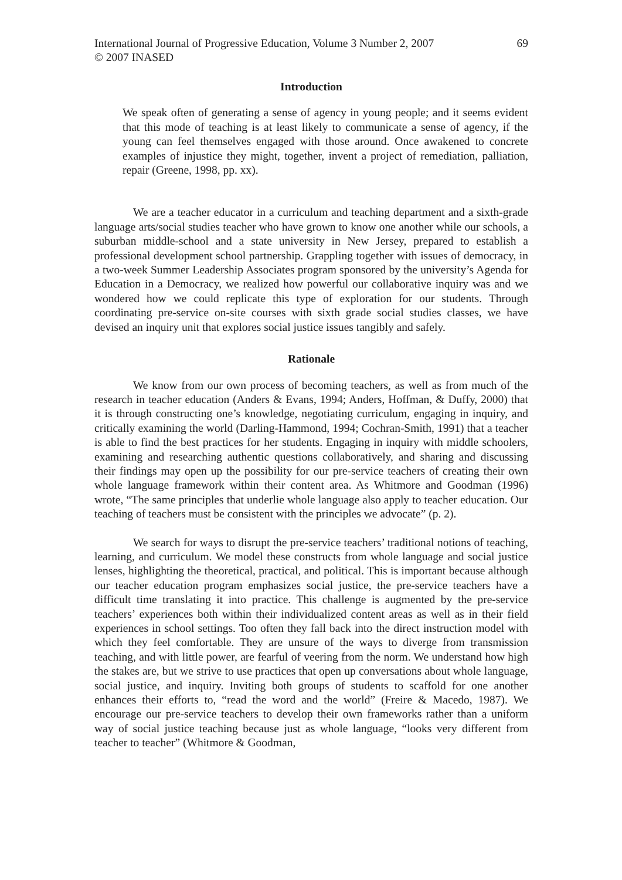International Journal of Progressive Education, Volume 3 Number 2, 2007
© 2007 INASED
69
Introduction
We speak often of generating a sense of agency in young people; and it seems evident that this mode of teaching is at least likely to communicate a sense of agency, if the young can feel themselves engaged with those around. Once awakened to concrete examples of injustice they might, together, invent a project of remediation, palliation, repair (Greene, 1998, pp. xx).
We are a teacher educator in a curriculum and teaching department and a sixth-grade language arts/social studies teacher who have grown to know one another while our schools, a suburban middle-school and a state university in New Jersey, prepared to establish a professional development school partnership. Grappling together with issues of democracy, in a two-week Summer Leadership Associates program sponsored by the university’s Agenda for Education in a Democracy, we realized how powerful our collaborative inquiry was and we wondered how we could replicate this type of exploration for our students. Through coordinating pre-service on-site courses with sixth grade social studies classes, we have devised an inquiry unit that explores social justice issues tangibly and safely.
Rationale
We know from our own process of becoming teachers, as well as from much of the research in teacher education (Anders & Evans, 1994; Anders, Hoffman, & Duffy, 2000) that it is through constructing one’s knowledge, negotiating curriculum, engaging in inquiry, and critically examining the world (Darling-Hammond, 1994; Cochran-Smith, 1991) that a teacher is able to find the best practices for her students. Engaging in inquiry with middle schoolers, examining and researching authentic questions collaboratively, and sharing and discussing their findings may open up the possibility for our pre-service teachers of creating their own whole language framework within their content area. As Whitmore and Goodman (1996) wrote, “The same principles that underlie whole language also apply to teacher education. Our teaching of teachers must be consistent with the principles we advocate” (p. 2).
We search for ways to disrupt the pre-service teachers’ traditional notions of teaching, learning, and curriculum. We model these constructs from whole language and social justice lenses, highlighting the theoretical, practical, and political. This is important because although our teacher education program emphasizes social justice, the pre-service teachers have a difficult time translating it into practice. This challenge is augmented by the pre-service teachers’ experiences both within their individualized content areas as well as in their field experiences in school settings. Too often they fall back into the direct instruction model with which they feel comfortable. They are unsure of the ways to diverge from transmission teaching, and with little power, are fearful of veering from the norm. We understand how high the stakes are, but we strive to use practices that open up conversations about whole language, social justice, and inquiry. Inviting both groups of students to scaffold for one another enhances their efforts to, “read the word and the world” (Freire & Macedo, 1987). We encourage our pre-service teachers to develop their own frameworks rather than a uniform way of social justice teaching because just as whole language, “looks very different from teacher to teacher” (Whitmore & Goodman,